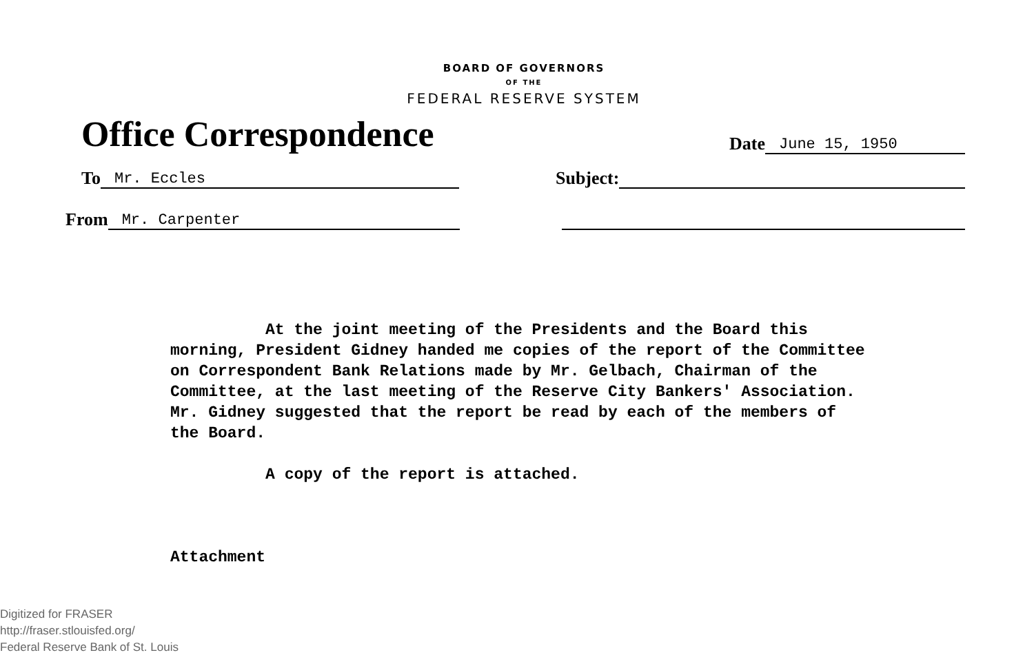BOARD OF GOVERNORS
OF THE
FEDERAL RESERVE SYSTEM
Office Correspondence
Date June 15, 1950
To Mr. Eccles Subject:
From Mr. Carpenter
At the joint meeting of the Presidents and the Board this morning, President Gidney handed me copies of the report of the Committee on Correspondent Bank Relations made by Mr. Gelbach, Chairman of the Committee, at the last meeting of the Reserve City Bankers' Association. Mr. Gidney suggested that the report be read by each of the members of the Board.
A copy of the report is attached.
Attachment
Digitized for FRASER
http://fraser.stlouisfed.org/
Federal Reserve Bank of St. Louis